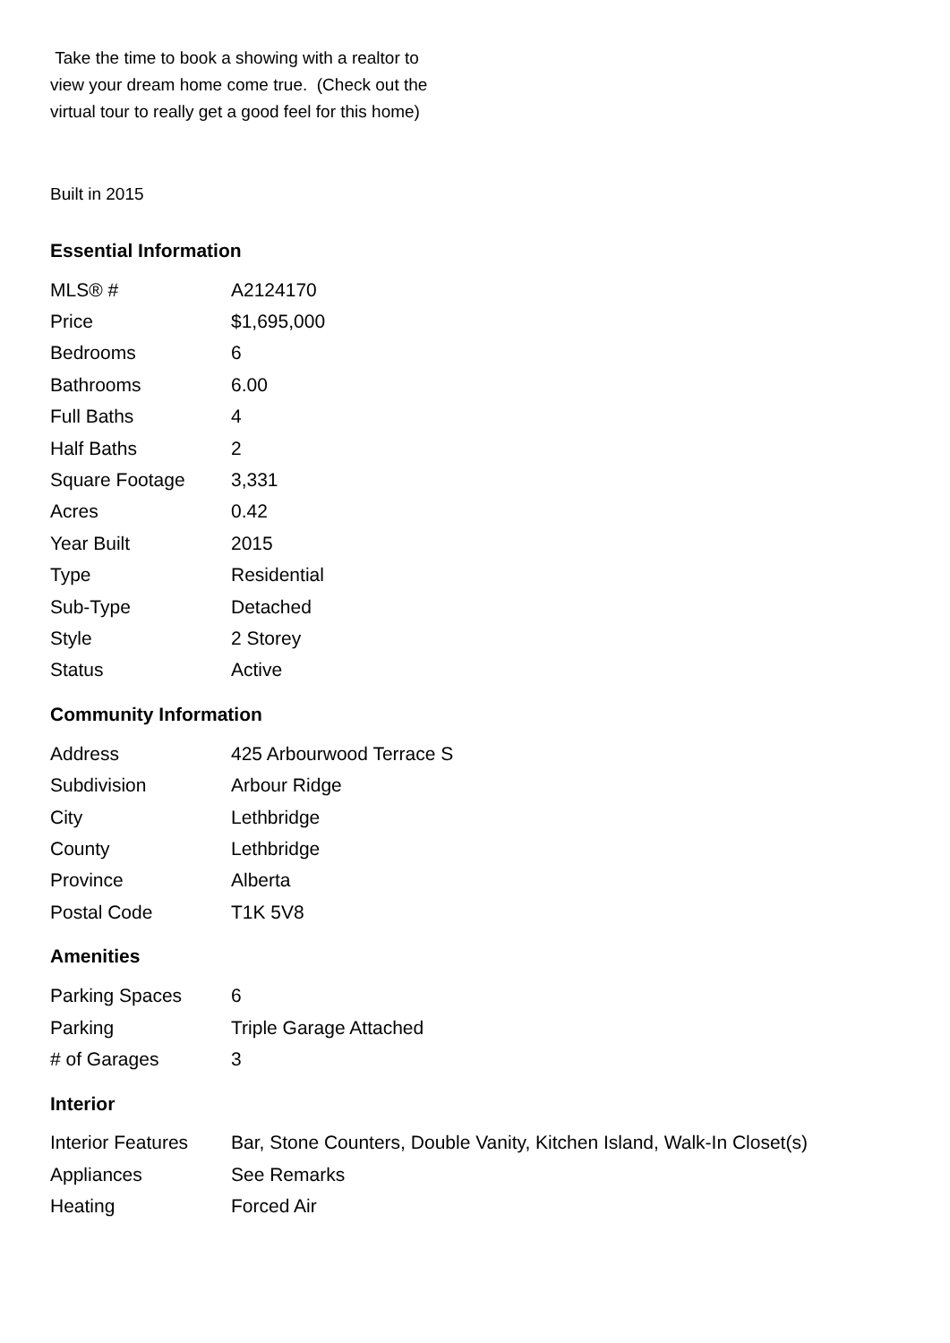Take the time to book a showing with a realtor to view your dream home come true. (Check out the virtual tour to really get a good feel for this home)
Built in 2015
Essential Information
| MLS® # | A2124170 |
| Price | $1,695,000 |
| Bedrooms | 6 |
| Bathrooms | 6.00 |
| Full Baths | 4 |
| Half Baths | 2 |
| Square Footage | 3,331 |
| Acres | 0.42 |
| Year Built | 2015 |
| Type | Residential |
| Sub-Type | Detached |
| Style | 2 Storey |
| Status | Active |
Community Information
| Address | 425 Arbourwood Terrace S |
| Subdivision | Arbour Ridge |
| City | Lethbridge |
| County | Lethbridge |
| Province | Alberta |
| Postal Code | T1K 5V8 |
Amenities
| Parking Spaces | 6 |
| Parking | Triple Garage Attached |
| # of Garages | 3 |
Interior
| Interior Features | Bar, Stone Counters, Double Vanity, Kitchen Island, Walk-In Closet(s) |
| Appliances | See Remarks |
| Heating | Forced Air |